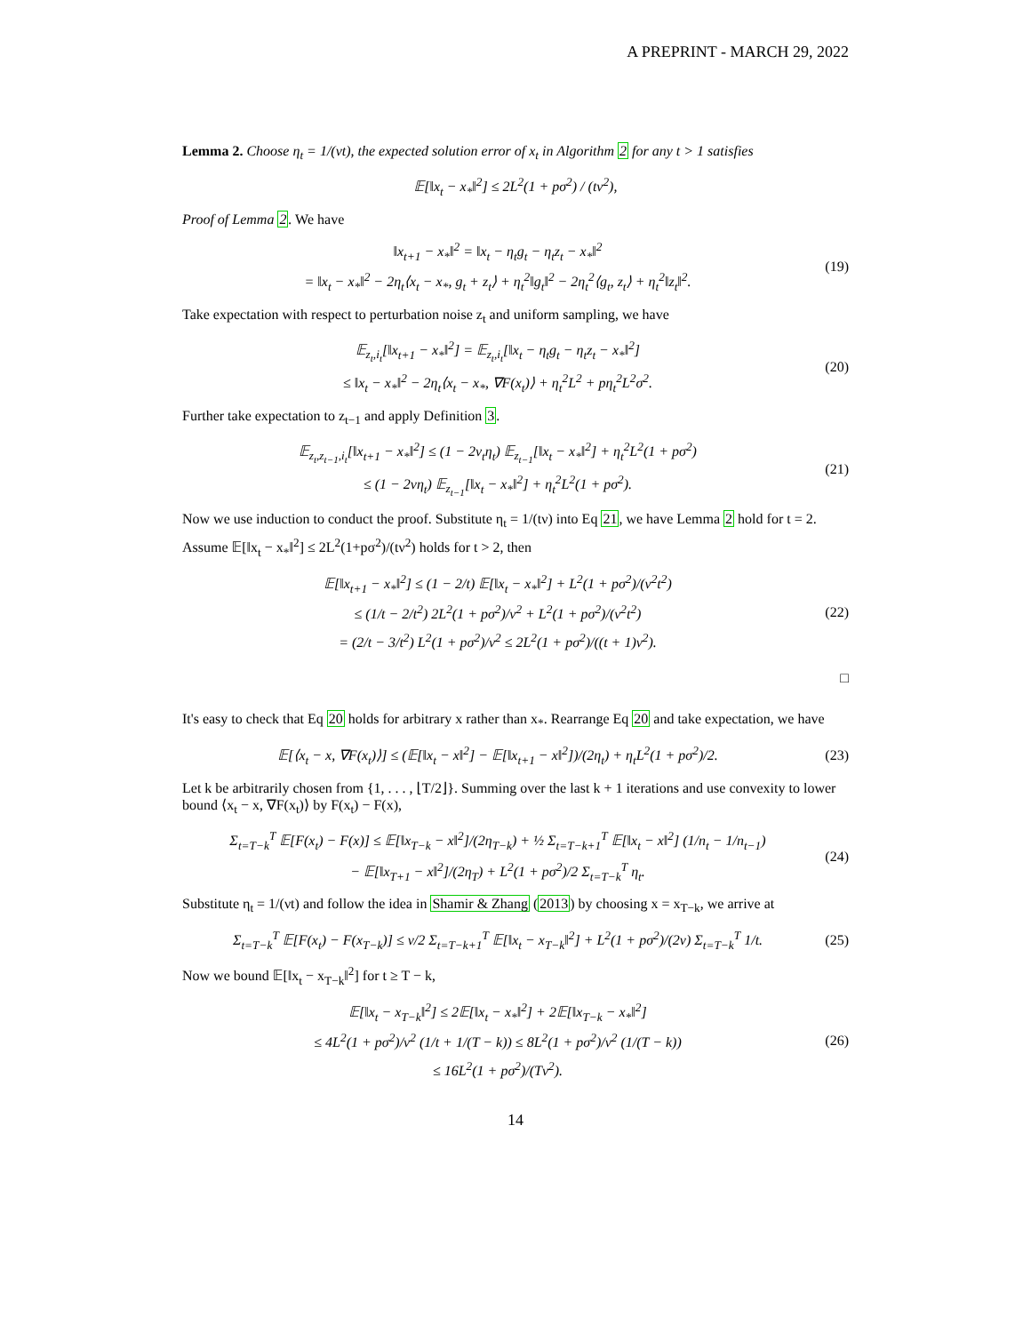A PREPRINT - MARCH 29, 2022
Lemma 2. Choose η<sub>t</sub> = 1/(νt), the expected solution error of x<sub>t</sub> in Algorithm 2 for any t > 1 satisfies
𝔼[‖x<sub>t</sub> − x<sub>*</sub>‖<sup>2</sup>] ≤ 2L<sup>2</sup>(1 + pσ<sup>2</sup>) / (tν<sup>2</sup>),
Proof of Lemma 2. We have
‖x<sub>t+1</sub> − x<sub>*</sub>‖<sup>2</sup> = ‖x<sub>t</sub> − η<sub>t</sub>g<sub>t</sub> − η<sub>t</sub>z<sub>t</sub> − x<sub>*</sub>‖<sup>2</sup>
= ‖x<sub>t</sub> − x<sub>*</sub>‖<sup>2</sup> − 2η<sub>t</sub>⟨x<sub>t</sub> − x<sub>*</sub>, g<sub>t</sub> + z<sub>t</sub>⟩ + η<sub>t</sub><sup>2</sup>‖g<sub>t</sub>‖<sup>2</sup> − 2η<sub>t</sub><sup>2</sup>⟨g<sub>t</sub>, z<sub>t</sub>⟩ + η<sub>t</sub><sup>2</sup>‖z<sub>t</sub>‖<sup>2</sup>.
(19)
Take expectation with respect to perturbation noise z<sub>t</sub> and uniform sampling, we have
𝔼<sub>z<sub>t</sub>,i<sub>t</sub></sub>[‖x<sub>t+1</sub> − x<sub>*</sub>‖<sup>2</sup>] = 𝔼<sub>z<sub>t</sub>,i<sub>t</sub></sub>[‖x<sub>t</sub> − η<sub>t</sub>g<sub>t</sub> − η<sub>t</sub>z<sub>t</sub> − x<sub>*</sub>‖<sup>2</sup>]
≤ ‖x<sub>t</sub> − x<sub>*</sub>‖<sup>2</sup> − 2η<sub>t</sub>⟨x<sub>t</sub> − x<sub>*</sub>, ∇F(x<sub>t</sub>)⟩ + η<sub>t</sub><sup>2</sup>L<sup>2</sup> + pη<sub>t</sub><sup>2</sup>L<sup>2</sup>σ<sup>2</sup>.
(20)
Further take expectation to z<sub>t−1</sub> and apply Definition 3.
𝔼<sub>z<sub>t</sub>,z<sub>t−1</sub>,i<sub>t</sub></sub>[‖x<sub>t+1</sub> − x<sub>*</sub>‖<sup>2</sup>] ≤ (1 − 2ν<sub>t</sub>η<sub>t</sub>) 𝔼<sub>z<sub>t−1</sub></sub>[‖x<sub>t</sub> − x<sub>*</sub>‖<sup>2</sup>] + η<sub>t</sub><sup>2</sup>L<sup>2</sup>(1 + pσ<sup>2</sup>)
≤ (1 − 2νη<sub>t</sub>) 𝔼<sub>z<sub>t−1</sub></sub>[‖x<sub>t</sub> − x<sub>*</sub>‖<sup>2</sup>] + η<sub>t</sub><sup>2</sup>L<sup>2</sup>(1 + pσ<sup>2</sup>).
(21)
Now we use induction to conduct the proof. Substitute η<sub>t</sub> = 1/(tν) into Eq 21, we have Lemma 2 hold for t = 2.
Assume 𝔼[‖x<sub>t</sub> − x<sub>*</sub>‖<sup>2</sup>] ≤ 2L<sup>2</sup>(1+pσ<sup>2</sup>)/(tν<sup>2</sup>) holds for t > 2, then
𝔼[‖x<sub>t+1</sub> − x<sub>*</sub>‖<sup>2</sup>] ≤ (1 − 2/t) 𝔼[‖x<sub>t</sub> − x<sub>*</sub>‖<sup>2</sup>] + L<sup>2</sup>(1 + pσ<sup>2</sup>)/(ν<sup>2</sup>t<sup>2</sup>)
≤ (1/t − 2/t<sup>2</sup>) 2L<sup>2</sup>(1 + pσ<sup>2</sup>)/ν<sup>2</sup> + L<sup>2</sup>(1 + pσ<sup>2</sup>)/(ν<sup>2</sup>t<sup>2</sup>)
= (2/t − 3/t<sup>2</sup>) L<sup>2</sup>(1 + pσ<sup>2</sup>)/ν<sup>2</sup> ≤ 2L<sup>2</sup>(1 + pσ<sup>2</sup>)/((t + 1)ν<sup>2</sup>).
(22)
□
It's easy to check that Eq 20 holds for arbitrary x rather than x<sub>*</sub>. Rearrange Eq 20 and take expectation, we have
𝔼[⟨x<sub>t</sub> − x, ∇F(x<sub>t</sub>)⟩] ≤ (𝔼[‖x<sub>t</sub> − x‖<sup>2</sup>] − 𝔼[‖x<sub>t+1</sub> − x‖<sup>2</sup>])/(2η<sub>t</sub>) + η<sub>t</sub>L<sup>2</sup>(1 + pσ<sup>2</sup>)/2.
(23)
Let k be arbitrarily chosen from {1, . . . , ⌊T/2⌋}. Summing over the last k + 1 iterations and use convexity to lower bound ⟨x<sub>t</sub> − x, ∇F(x<sub>t</sub>)⟩ by F(x<sub>t</sub>) − F(x),
Σ<sub>t=T−k</sub><sup>T</sup> 𝔼[F(x<sub>t</sub>) − F(x)] ≤ 𝔼[‖x<sub>T−k</sub> − x‖<sup>2</sup>]/(2η<sub>T−k</sub>) + ½ Σ<sub>t=T−k+1</sub><sup>T</sup> 𝔼[‖x<sub>t</sub> − x‖<sup>2</sup>] (1/n<sub>t</sub> − 1/n<sub>t−1</sub>)
− 𝔼[‖x<sub>T+1</sub> − x‖<sup>2</sup>]/(2η<sub>T</sub>) + L<sup>2</sup>(1 + pσ<sup>2</sup>)/2 Σ<sub>t=T−k</sub><sup>T</sup> η<sub>t</sub>.
(24)
Substitute η<sub>t</sub> = 1/(νt) and follow the idea in Shamir & Zhang (2013) by choosing x = x<sub>T−k</sub>, we arrive at
Σ<sub>t=T−k</sub><sup>T</sup> 𝔼[F(x<sub>t</sub>) − F(x<sub>T−k</sub>)] ≤ ν/2 Σ<sub>t=T−k+1</sub><sup>T</sup> 𝔼[‖x<sub>t</sub> − x<sub>T−k</sub>‖<sup>2</sup>] + L<sup>2</sup>(1 + pσ<sup>2</sup>)/(2ν) Σ<sub>t=T−k</sub><sup>T</sup> 1/t.
(25)
Now we bound 𝔼[‖x<sub>t</sub> − x<sub>T−k</sub>‖<sup>2</sup>] for t ≥ T − k,
𝔼[‖x<sub>t</sub> − x<sub>T−k</sub>‖<sup>2</sup>] ≤ 2𝔼[‖x<sub>t</sub> − x<sub>*</sub>‖<sup>2</sup>] + 2𝔼[‖x<sub>T−k</sub> − x<sub>*</sub>‖<sup>2</sup>]
≤ 4L<sup>2</sup>(1 + pσ<sup>2</sup>)/ν<sup>2</sup> (1/t + 1/(T − k)) ≤ 8L<sup>2</sup>(1 + pσ<sup>2</sup>)/ν<sup>2</sup> (1/(T − k))
≤ 16L<sup>2</sup>(1 + pσ<sup>2</sup>)/(Tν<sup>2</sup>).
(26)
14